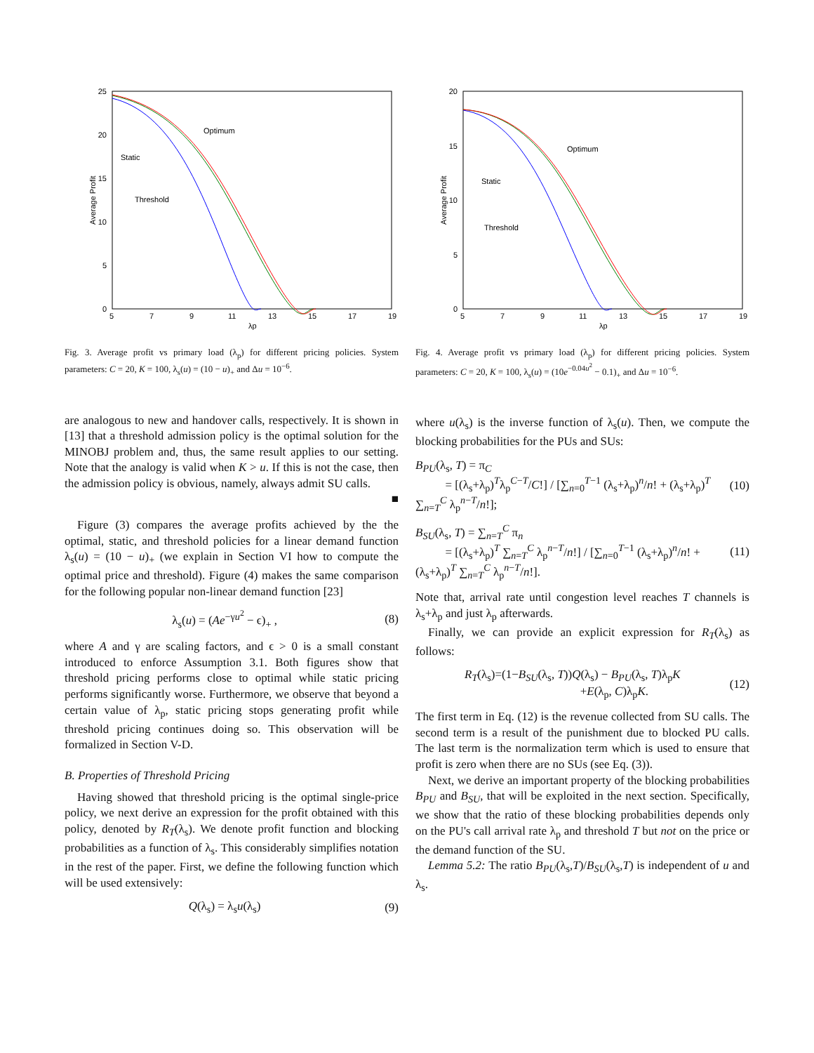25
20
15
10
5
0
5
7
9
11
13
15
17
19
λp
Average Profit
Optimum
Static
Threshold
Fig. 3. Average profit vs primary load (λ<sub>p</sub>) for different pricing policies. System parameters: C = 20, K = 100, λ<sub>s</sub>(u) = (10 − u)<sub>+</sub> and Δu = 10<sup>−6</sup>.
are analogous to new and handover calls, respectively. It is shown in [13] that a threshold admission policy is the optimal solution for the MINOBJ problem and, thus, the same result applies to our setting. Note that the analogy is valid when K > u. If this is not the case, then the admission policy is obvious, namely, always admit SU calls.
■
Figure (3) compares the average profits achieved by the the optimal, static, and threshold policies for a linear demand function λ<sub>s</sub>(u) = (10 − u)<sub>+</sub> (we explain in Section VI how to compute the optimal price and threshold). Figure (4) makes the same comparison for the following popular non-linear demand function [23]
λ<sub>s</sub>(u) = (Ae<sup>−γu<sup>2</sup></sup> − ϵ)<sub>+</sub> , (8)
where A and γ are scaling factors, and ϵ > 0 is a small constant introduced to enforce Assumption 3.1. Both figures show that threshold pricing performs close to optimal while static pricing performs significantly worse. Furthermore, we observe that beyond a certain value of λ<sub>p</sub>, static pricing stops generating profit while threshold pricing continues doing so. This observation will be formalized in Section V-D.
B. Properties of Threshold Pricing
Having showed that threshold pricing is the optimal single-price policy, we next derive an expression for the profit obtained with this policy, denoted by R<sub>T</sub>(λ<sub>s</sub>). We denote profit function and blocking probabilities as a function of λ<sub>s</sub>. This considerably simplifies notation in the rest of the paper. First, we define the following function which will be used extensively:
Q(λ<sub>s</sub>) = λ<sub>s</sub>u(λ<sub>s</sub>) (9)
20
15
10
5
0
5
7
9
11
13
15
17
19
λp
Average Profit
Optimum
Static
Threshold
Fig. 4. Average profit vs primary load (λ<sub>p</sub>) for different pricing policies. System parameters: C = 20, K = 100, λ<sub>s</sub>(u) = (10e<sup>−0.04u<sup>2</sup></sup> − 0.1)<sub>+</sub> and Δu = 10<sup>−6</sup>.
where u(λ<sub>s</sub>) is the inverse function of λ<sub>s</sub>(u). Then, we compute the blocking probabilities for the PUs and SUs:
B<sub>PU</sub>(λ<sub>s</sub>, T) = π<sub>C</sub>
= [(λ<sub>s</sub>+λ<sub>p</sub>)<sup>T</sup>λ<sub>p</sub><sup>C−T</sup>/C!] / [∑<sub>n=0</sub><sup>T−1</sup> (λ<sub>s</sub>+λ<sub>p</sub>)<sup>n</sup>/n! + (λ<sub>s</sub>+λ<sub>p</sub>)<sup>T</sup> ∑<sub>n=T</sub><sup>C</sup> λ<sub>p</sub><sup>n−T</sup>/n!]; (10)
B<sub>SU</sub>(λ<sub>s</sub>, T) = ∑<sub>n=T</sub><sup>C</sup> π<sub>n</sub>
= [(λ<sub>s</sub>+λ<sub>p</sub>)<sup>T</sup> ∑<sub>n=T</sub><sup>C</sup> λ<sub>p</sub><sup>n−T</sup>/n!] / [∑<sub>n=0</sub><sup>T−1</sup> (λ<sub>s</sub>+λ<sub>p</sub>)<sup>n</sup>/n! + (λ<sub>s</sub>+λ<sub>p</sub>)<sup>T</sup> ∑<sub>n=T</sub><sup>C</sup> λ<sub>p</sub><sup>n−T</sup>/n!]. (11)
Note that, arrival rate until congestion level reaches T channels is λ<sub>s</sub>+λ<sub>p</sub> and just λ<sub>p</sub> afterwards.
Finally, we can provide an explicit expression for R<sub>T</sub>(λ<sub>s</sub>) as follows:
R<sub>T</sub>(λ<sub>s</sub>)=(1−B<sub>SU</sub>(λ<sub>s</sub>, T))Q(λ<sub>s</sub>) − B<sub>PU</sub>(λ<sub>s</sub>, T)λ<sub>p</sub>K
+E(λ<sub>p</sub>, C)λ<sub>p</sub>K. (12)
The first term in Eq. (12) is the revenue collected from SU calls. The second term is a result of the punishment due to blocked PU calls. The last term is the normalization term which is used to ensure that profit is zero when there are no SUs (see Eq. (3)).
Next, we derive an important property of the blocking probabilities B<sub>PU</sub> and B<sub>SU</sub>, that will be exploited in the next section. Specifically, we show that the ratio of these blocking probabilities depends only on the PU's call arrival rate λ<sub>p</sub> and threshold T but not on the price or the demand function of the SU.
Lemma 5.2: The ratio B<sub>PU</sub>(λ<sub>s</sub>,T)/B<sub>SU</sub>(λ<sub>s</sub>,T) is independent of u and λ<sub>s</sub>.